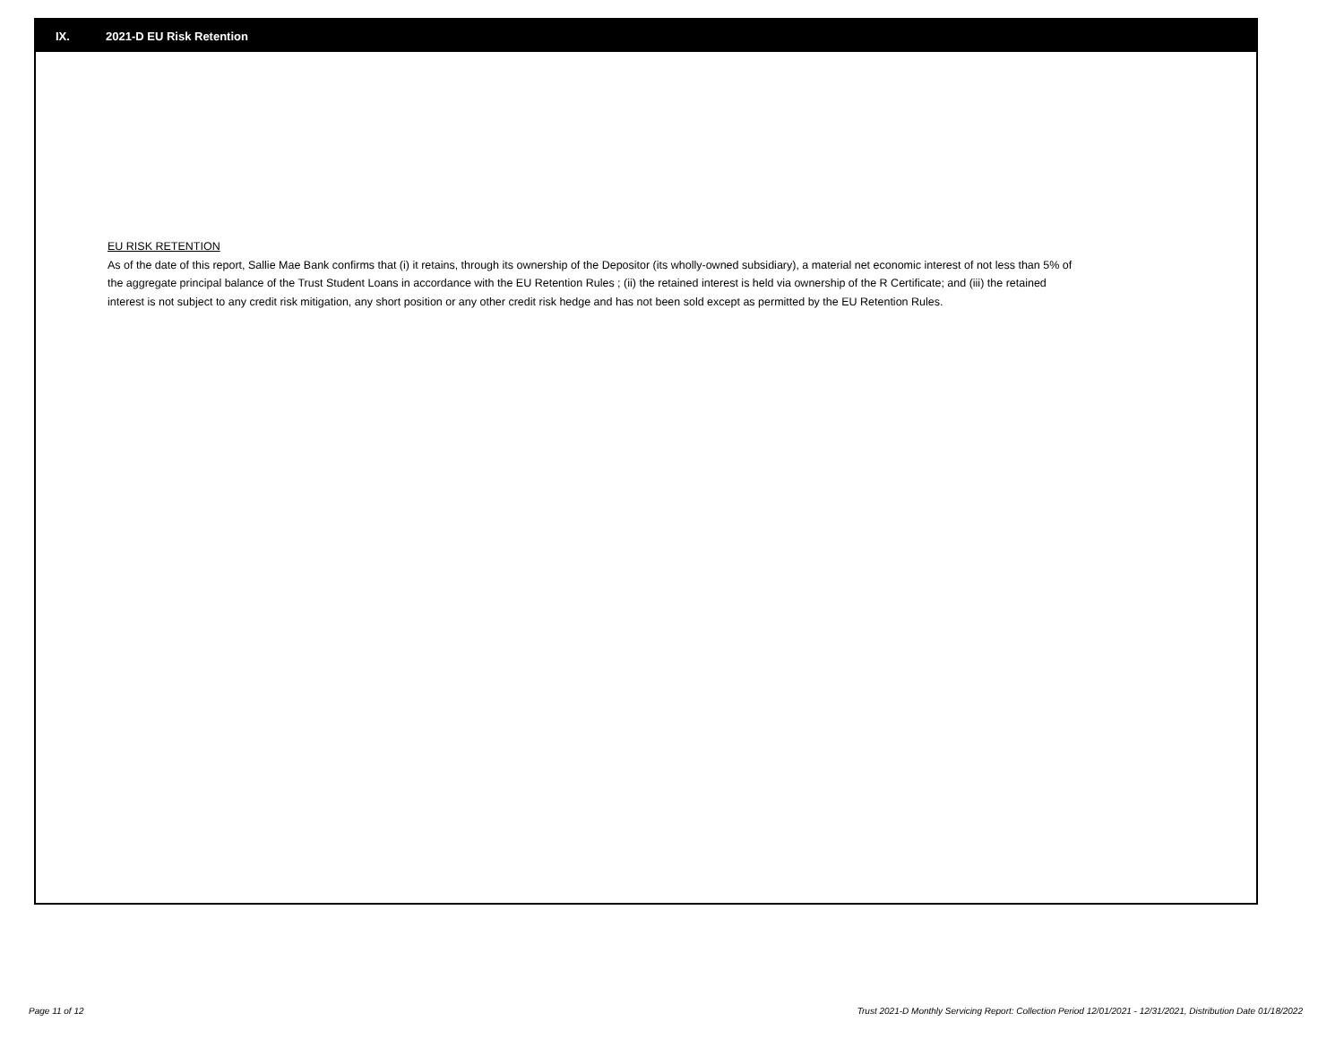IX. 2021-D EU Risk Retention
EU RISK RETENTION
As of the date of this report, Sallie Mae Bank confirms that (i) it retains, through its ownership of the Depositor (its wholly-owned subsidiary), a material net economic interest of not less than 5% of the aggregate principal balance of the Trust Student Loans in accordance with the EU Retention Rules ; (ii) the retained interest is held via ownership of the R Certificate; and (iii) the retained interest is not subject to any credit risk mitigation, any short position or any other credit risk hedge and has not been sold except as permitted by the EU Retention Rules.
Page 11 of 12 Trust 2021-D Monthly Servicing Report: Collection Period 12/01/2021 - 12/31/2021, Distribution Date 01/18/2022